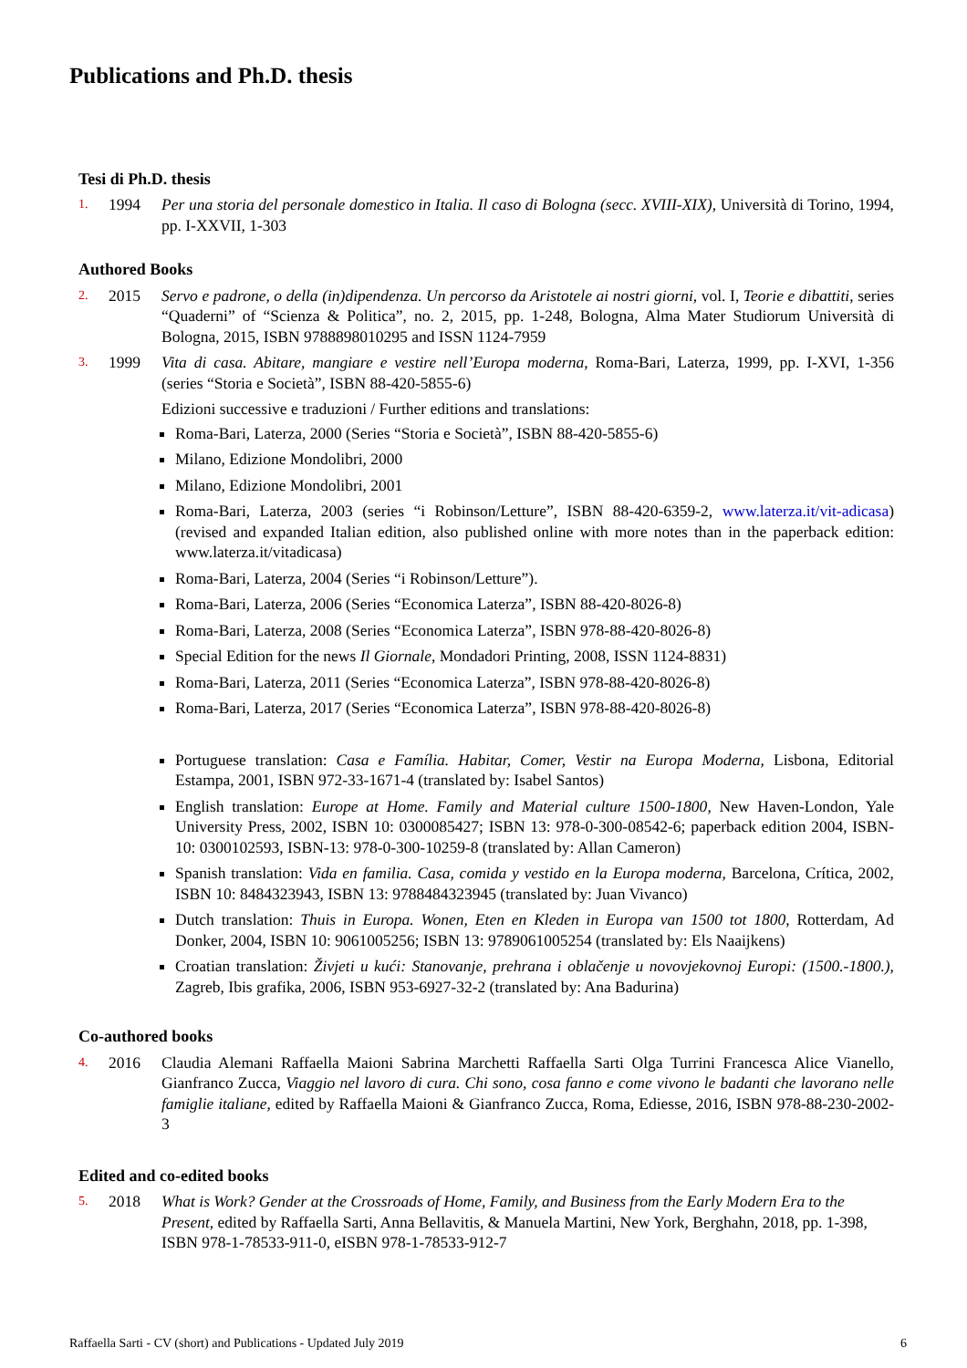Publications and Ph.D. thesis
Tesi di Ph.D. thesis
1.
1994 Per una storia del personale domestico in Italia. Il caso di Bologna (secc. XVIII-XIX), Università di Torino, 1994, pp. I-XXVII, 1-303
Authored Books
2.
2015 Servo e padrone, o della (in)dipendenza. Un percorso da Aristotele ai nostri giorni, vol. I, Teorie e dibattiti, series “Quaderni” of “Scienza & Politica”, no. 2, 2015, pp. 1-248, Bologna, Alma Mater Studiorum Università di Bologna, 2015, ISBN 9788898010295 and ISSN 1124-7959
3.
1999 Vita di casa. Abitare, mangiare e vestire nell’Europa moderna, Roma-Bari, Laterza, 1999, pp. I-XVI, 1-356 (series “Storia e Società”, ISBN 88-420-5855-6)
Edizioni successive e traduzioni / Further editions and translations:
Roma-Bari, Laterza, 2000 (Series “Storia e Società”, ISBN 88-420-5855-6)
Milano, Edizione Mondolibri, 2000
Milano, Edizione Mondolibri, 2001
Roma-Bari, Laterza, 2003 (series “i Robinson/Letture”, ISBN 88-420-6359-2, www.laterza.it/vit-adicasa) (revised and expanded Italian edition, also published online with more notes than in the paperback edition: www.laterza.it/vitadicasa)
Roma-Bari, Laterza, 2004 (Series “i Robinson/Letture”).
Roma-Bari, Laterza, 2006 (Series “Economica Laterza”, ISBN 88-420-8026-8)
Roma-Bari, Laterza, 2008 (Series “Economica Laterza”, ISBN 978-88-420-8026-8)
Special Edition for the news Il Giornale, Mondadori Printing, 2008, ISSN 1124-8831)
Roma-Bari, Laterza, 2011 (Series “Economica Laterza”, ISBN 978-88-420-8026-8)
Roma-Bari, Laterza, 2017 (Series “Economica Laterza”, ISBN 978-88-420-8026-8)
Portuguese translation: Casa e Família. Habitar, Comer, Vestir na Europa Moderna, Lisbona, Editorial Estampa, 2001, ISBN 972-33-1671-4 (translated by: Isabel Santos)
English translation: Europe at Home. Family and Material culture 1500-1800, New Haven-London, Yale University Press, 2002, ISBN 10: 0300085427; ISBN 13: 978-0-300-08542-6; paperback edition 2004, ISBN-10: 0300102593, ISBN-13: 978-0-300-10259-8 (translated by: Allan Cameron)
Spanish translation: Vida en familia. Casa, comida y vestido en la Europa moderna, Barcelona, Crítica, 2002, ISBN 10: 8484323943, ISBN 13: 9788484323945 (translated by: Juan Vivanco)
Dutch translation: Thuis in Europa. Wonen, Eten en Kleden in Europa van 1500 tot 1800, Rotterdam, Ad Donker, 2004, ISBN 10: 9061005256; ISBN 13: 9789061005254 (translated by: Els Naaijkens)
Croatian translation: Živjeti u kući: Stanovanje, prehrana i oblačenje u novovjekovnoj Europi: (1500.-1800.), Zagreb, Ibis grafika, 2006, ISBN 953-6927-32-2 (translated by: Ana Badurina)
Co-authored books
4.
2016 Claudia Alemani Raffaella Maioni Sabrina Marchetti Raffaella Sarti Olga Turrini Francesca Alice Vianello, Gianfranco Zucca, Viaggio nel lavoro di cura. Chi sono, cosa fanno e come vivono le badanti che lavorano nelle famiglie italiane, edited by Raffaella Maioni & Gianfranco Zucca, Roma, Ediesse, 2016, ISBN 978-88-230-2002-3
Edited and co-edited books
5.
2018 What is Work? Gender at the Crossroads of Home, Family, and Business from the Early Modern Era to the Present, edited by Raffaella Sarti, Anna Bellavitis, & Manuela Martini, New York, Berghahn, 2018, pp. 1-398, ISBN 978-1-78533-911-0, eISBN 978-1-78533-912-7
Raffaella Sarti - CV (short) and Publications - Updated July 2019 6